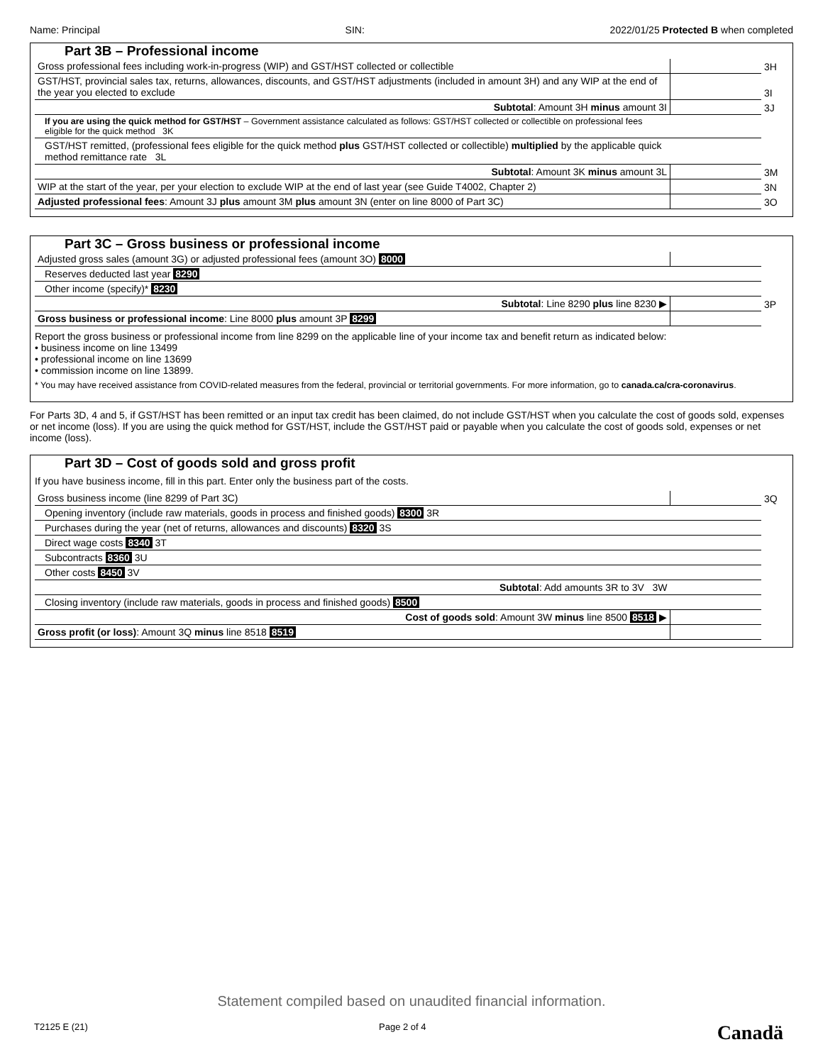Name: Principal SIN: 2022/01/25 Protected B when completed
Part 3B – Professional income
| Gross professional fees including work-in-progress (WIP) and GST/HST collected or collectible | | 3H |
| GST/HST, provincial sales tax, returns, allowances, discounts, and GST/HST adjustments (included in amount 3H) and any WIP at the end of the year you elected to exclude | | 3I |
| Subtotal : Amount 3H minus amount 3I | | 3J |
| If you are using the quick method for GST/HST – Government assistance calculated as follows: GST/HST collected or collectible on professional fees eligible for the quick method 3K | | |
| GST/HST remitted, (professional fees eligible for the quick method plus GST/HST collected or collectible) multiplied by the applicable quick method remittance rate 3L | | |
| Subtotal : Amount 3K minus amount 3L | | 3M |
| WIP at the start of the year, per your election to exclude WIP at the end of last year (see Guide T4002, Chapter 2) | | 3N |
| Adjusted professional fees : Amount 3J plus amount 3M plus amount 3N (enter on line 8000 of Part 3C) | | 3O |
Part 3C – Gross business or professional income
| Adjusted gross sales (amount 3G) or adjusted professional fees (amount 3O) 8000 | | |
| Reserves deducted last year 8290 | | |
| Other income (specify)* 8230 | | |
| Subtotal : Line 8290 plus line 8230 ▶ | | 3P |
| Gross business or professional income : Line 8000 plus amount 3P 8299 | | |
Report the gross business or professional income from line 8299 on the applicable line of your income tax and benefit return as indicated below:
• business income on line 13499
• professional income on line 13699
• commission income on line 13899.
* You may have received assistance from COVID-related measures from the federal, provincial or territorial governments. For more information, go to canada.ca/cra-coronavirus.
For Parts 3D, 4 and 5, if GST/HST has been remitted or an input tax credit has been claimed, do not include GST/HST when you calculate the cost of goods sold, expenses or net income (loss). If you are using the quick method for GST/HST, include the GST/HST paid or payable when you calculate the cost of goods sold, expenses or net income (loss).
Part 3D – Cost of goods sold and gross profit
If you have business income, fill in this part. Enter only the business part of the costs.
| Gross business income (line 8299 of Part 3C) | | 3Q |
| Opening inventory (include raw materials, goods in process and finished goods) 8300 3R | | |
| Purchases during the year (net of returns, allowances and discounts) 8320 3S | | |
| Direct wage costs 8340 3T | | |
| Subcontracts 8360 3U | | |
| Other costs 8450 3V | | |
| Subtotal : Add amounts 3R to 3V 3W | | |
| Closing inventory (include raw materials, goods in process and finished goods) 8500 | | |
| Cost of goods sold : Amount 3W minus line 8500 8518 ▶ | | |
| Gross profit (or loss) : Amount 3Q minus line 8518 8519 | | |
Statement compiled based on unaudited financial information.
T2125 E (21) Page 2 of 4 Canadä